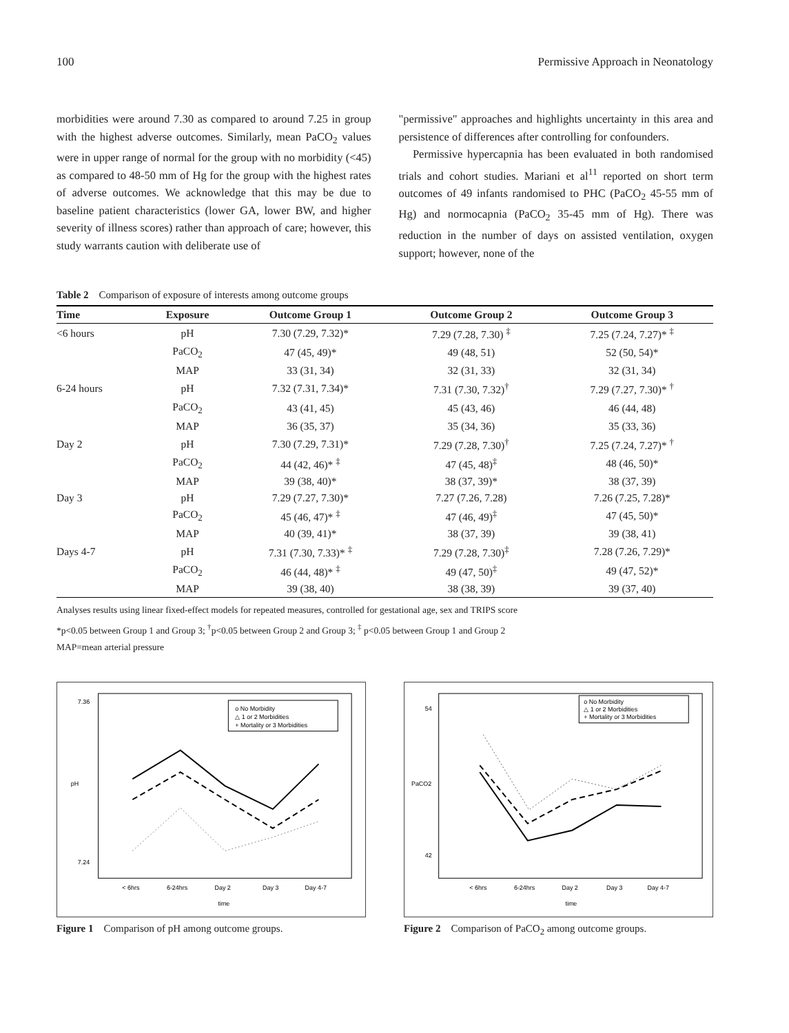100 Permissive Approach in Neonatology
morbidities were around 7.30 as compared to around 7.25 in group with the highest adverse outcomes. Similarly, mean PaCO<sub>2</sub> values were in upper range of normal for the group with no morbidity (<45) as compared to 48-50 mm of Hg for the group with the highest rates of adverse outcomes. We acknowledge that this may be due to baseline patient characteristics (lower GA, lower BW, and higher severity of illness scores) rather than approach of care; however, this study warrants caution with deliberate use of
"permissive" approaches and highlights uncertainty in this area and persistence of differences after controlling for confounders.
Permissive hypercapnia has been evaluated in both randomised trials and cohort studies. Mariani et al<sup>11</sup> reported on short term outcomes of 49 infants randomised to PHC (PaCO<sub>2</sub> 45-55 mm of Hg) and normocapnia (PaCO<sub>2</sub> 35-45 mm of Hg). There was reduction in the number of days on assisted ventilation, oxygen support; however, none of the
Table 2 Comparison of exposure of interests among outcome groups
| Time | Exposure | Outcome Group 1 | Outcome Group 2 | Outcome Group 3 |
| --- | --- | --- | --- | --- |
| <6 hours | pH | 7.30 (7.29, 7.32)* | 7.29 (7.28, 7.30) <sup>‡</sup> | 7.25 (7.24, 7.27)* <sup>‡</sup> |
| | PaCO<sub>2</sub> | 47 (45, 49)* | 49 (48, 51) | 52 (50, 54)* |
| | MAP | 33 (31, 34) | 32 (31, 33) | 32 (31, 34) |
| 6-24 hours | pH | 7.32 (7.31, 7.34)* | 7.31 (7.30, 7.32)<sup>†</sup> | 7.29 (7.27, 7.30)* <sup>†</sup> |
| | PaCO<sub>2</sub> | 43 (41, 45) | 45 (43, 46) | 46 (44, 48) |
| | MAP | 36 (35, 37) | 35 (34, 36) | 35 (33, 36) |
| Day 2 | pH | 7.30 (7.29, 7.31)* | 7.29 (7.28, 7.30)<sup>†</sup> | 7.25 (7.24, 7.27)* <sup>†</sup> |
| | PaCO<sub>2</sub> | 44 (42, 46)* <sup>‡</sup> | 47 (45, 48)<sup>‡</sup> | 48 (46, 50)* |
| | MAP | 39 (38, 40)* | 38 (37, 39)* | 38 (37, 39) |
| Day 3 | pH | 7.29 (7.27, 7.30)* | 7.27 (7.26, 7.28) | 7.26 (7.25, 7.28)* |
| | PaCO<sub>2</sub> | 45 (46, 47)* <sup>‡</sup> | 47 (46, 49)<sup>‡</sup> | 47 (45, 50)* |
| | MAP | 40 (39, 41)* | 38 (37, 39) | 39 (38, 41) |
| Days 4-7 | pH | 7.31 (7.30, 7.33)* <sup>‡</sup> | 7.29 (7.28, 7.30)<sup>‡</sup> | 7.28 (7.26, 7.29)* |
| | PaCO<sub>2</sub> | 46 (44, 48)* <sup>‡</sup> | 49 (47, 50)<sup>‡</sup> | 49 (47, 52)* |
| | MAP | 39 (38, 40) | 38 (38, 39) | 39 (37, 40) |
Analyses results using linear fixed-effect models for repeated measures, controlled for gestational age, sex and TRIPS score
*p<0.05 between Group 1 and Group 3; <sup>†</sup>p<0.05 between Group 2 and Group 3; <sup>‡</sup> p<0.05 between Group 1 and Group 2
MAP=mean arterial pressure
o No Morbidity
△ 1 or 2 Morbidities
+ Mortality or 3 Morbidities
< 6hrs
6-24hrs
Day 2
Day 3
Day 4-7
time
pH
7.36
7.24
Figure 1 Comparison of pH among outcome groups.
o No Morbidity
△ 1 or 2 Morbidities
+ Mortality or 3 Morbidities
< 6hrs
6-24hrs
Day 2
Day 3
Day 4-7
time
PaCO2
54
42
Figure 2 Comparison of PaCO<sub>2</sub> among outcome groups.